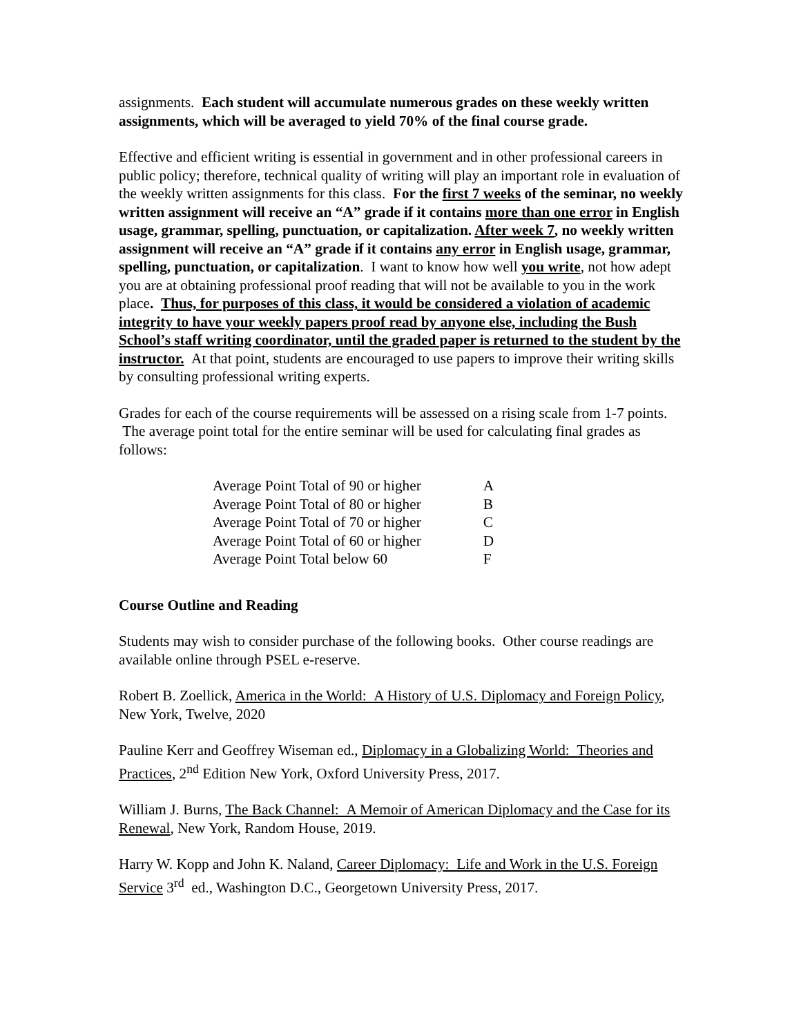assignments. Each student will accumulate numerous grades on these weekly written assignments, which will be averaged to yield 70% of the final course grade.
Effective and efficient writing is essential in government and in other professional careers in public policy; therefore, technical quality of writing will play an important role in evaluation of the weekly written assignments for this class. For the first 7 weeks of the seminar, no weekly written assignment will receive an “A” grade if it contains more than one error in English usage, grammar, spelling, punctuation, or capitalization. After week 7, no weekly written assignment will receive an “A” grade if it contains any error in English usage, grammar, spelling, punctuation, or capitalization. I want to know how well you write, not how adept you are at obtaining professional proof reading that will not be available to you in the work place. Thus, for purposes of this class, it would be considered a violation of academic integrity to have your weekly papers proof read by anyone else, including the Bush School’s staff writing coordinator, until the graded paper is returned to the student by the instructor. At that point, students are encouraged to use papers to improve their writing skills by consulting professional writing experts.
Grades for each of the course requirements will be assessed on a rising scale from 1-7 points. The average point total for the entire seminar will be used for calculating final grades as follows:
| Average Point Total of 90 or higher | A |
| Average Point Total of 80 or higher | B |
| Average Point Total of 70 or higher | C |
| Average Point Total of 60 or higher | D |
| Average Point Total below 60 | F |
Course Outline and Reading
Students may wish to consider purchase of the following books. Other course readings are available online through PSEL e-reserve.
Robert B. Zoellick, America in the World: A History of U.S. Diplomacy and Foreign Policy, New York, Twelve, 2020
Pauline Kerr and Geoffrey Wiseman ed., Diplomacy in a Globalizing World: Theories and Practices, 2<sup>nd</sup> Edition New York, Oxford University Press, 2017.
William J. Burns, The Back Channel: A Memoir of American Diplomacy and the Case for its Renewal, New York, Random House, 2019.
Harry W. Kopp and John K. Naland, Career Diplomacy: Life and Work in the U.S. Foreign Service 3<sup>rd</sup> ed., Washington D.C., Georgetown University Press, 2017.